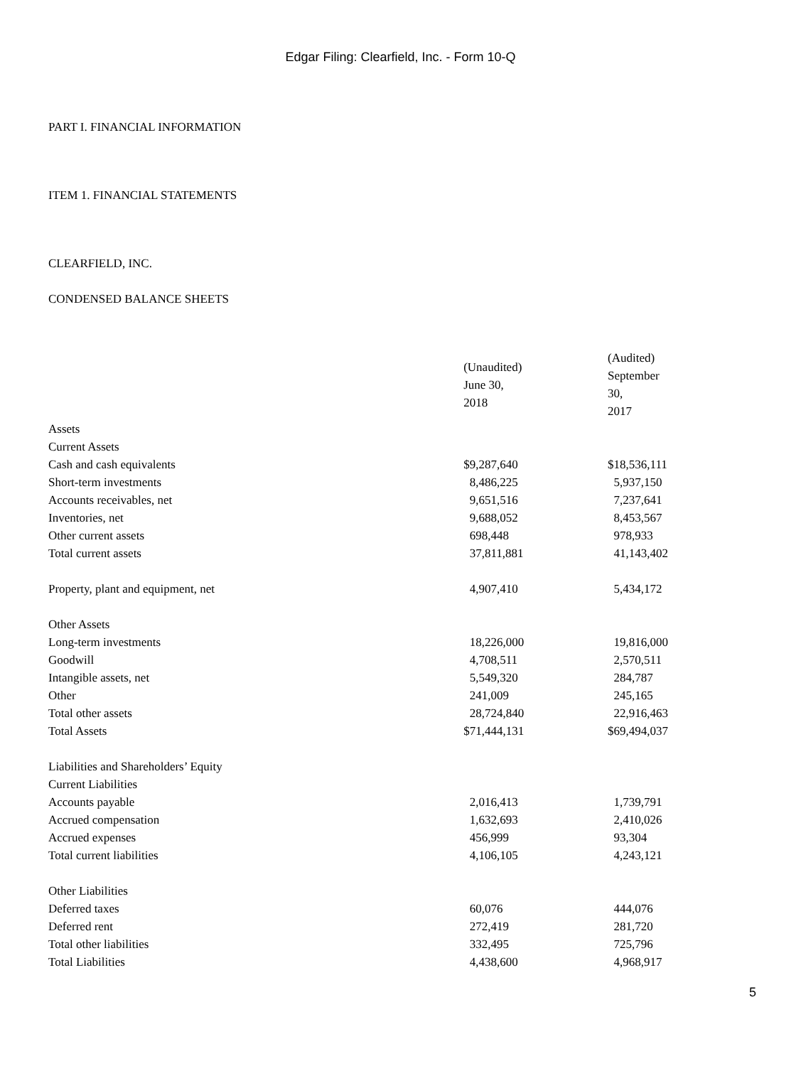Edgar Filing: Clearfield, Inc. - Form 10-Q
PART I. FINANCIAL INFORMATION
ITEM 1. FINANCIAL STATEMENTS
CLEARFIELD, INC.
CONDENSED BALANCE SHEETS
| | (Unaudited) June 30, 2018 | (Audited) September 30, 2017 |
| --- | --- | --- |
| Assets | | |
| Current Assets | | |
| Cash and cash equivalents | $9,287,640 | $18,536,111 |
| Short-term investments | 8,486,225 | 5,937,150 |
| Accounts receivables, net | 9,651,516 | 7,237,641 |
| Inventories, net | 9,688,052 | 8,453,567 |
| Other current assets | 698,448 | 978,933 |
| Total current assets | 37,811,881 | 41,143,402 |
| Property, plant and equipment, net | 4,907,410 | 5,434,172 |
| Other Assets | | |
| Long-term investments | 18,226,000 | 19,816,000 |
| Goodwill | 4,708,511 | 2,570,511 |
| Intangible assets, net | 5,549,320 | 284,787 |
| Other | 241,009 | 245,165 |
| Total other assets | 28,724,840 | 22,916,463 |
| Total Assets | $71,444,131 | $69,494,037 |
| Liabilities and Shareholders’ Equity | | |
| Current Liabilities | | |
| Accounts payable | 2,016,413 | 1,739,791 |
| Accrued compensation | 1,632,693 | 2,410,026 |
| Accrued expenses | 456,999 | 93,304 |
| Total current liabilities | 4,106,105 | 4,243,121 |
| Other Liabilities | | |
| Deferred taxes | 60,076 | 444,076 |
| Deferred rent | 272,419 | 281,720 |
| Total other liabilities | 332,495 | 725,796 |
| Total Liabilities | 4,438,600 | 4,968,917 |
5